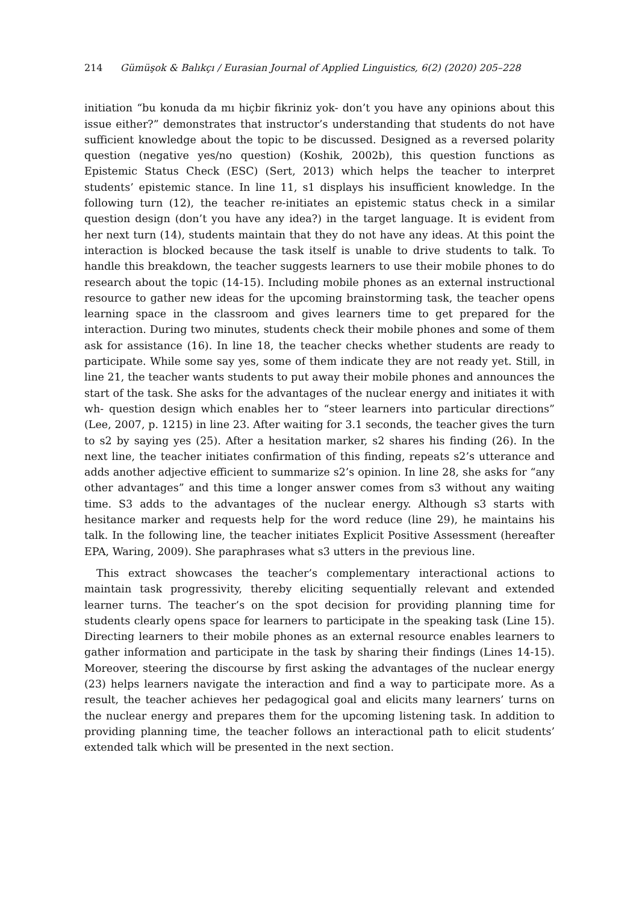214 Gümüşok & Balıkçı / Eurasian Journal of Applied Linguistics, 6(2) (2020) 205–228
initiation “bu konuda da mı hiçbir fikriniz yok- don’t you have any opinions about this issue either?” demonstrates that instructor’s understanding that students do not have sufficient knowledge about the topic to be discussed. Designed as a reversed polarity question (negative yes/no question) (Koshik, 2002b), this question functions as Epistemic Status Check (ESC) (Sert, 2013) which helps the teacher to interpret students’ epistemic stance. In line 11, s1 displays his insufficient knowledge. In the following turn (12), the teacher re-initiates an epistemic status check in a similar question design (don’t you have any idea?) in the target language. It is evident from her next turn (14), students maintain that they do not have any ideas. At this point the interaction is blocked because the task itself is unable to drive students to talk. To handle this breakdown, the teacher suggests learners to use their mobile phones to do research about the topic (14-15). Including mobile phones as an external instructional resource to gather new ideas for the upcoming brainstorming task, the teacher opens learning space in the classroom and gives learners time to get prepared for the interaction. During two minutes, students check their mobile phones and some of them ask for assistance (16). In line 18, the teacher checks whether students are ready to participate. While some say yes, some of them indicate they are not ready yet. Still, in line 21, the teacher wants students to put away their mobile phones and announces the start of the task. She asks for the advantages of the nuclear energy and initiates it with wh- question design which enables her to “steer learners into particular directions” (Lee, 2007, p. 1215) in line 23. After waiting for 3.1 seconds, the teacher gives the turn to s2 by saying yes (25). After a hesitation marker, s2 shares his finding (26). In the next line, the teacher initiates confirmation of this finding, repeats s2’s utterance and adds another adjective efficient to summarize s2’s opinion. In line 28, she asks for “any other advantages” and this time a longer answer comes from s3 without any waiting time. S3 adds to the advantages of the nuclear energy. Although s3 starts with hesitance marker and requests help for the word reduce (line 29), he maintains his talk. In the following line, the teacher initiates Explicit Positive Assessment (hereafter EPA, Waring, 2009). She paraphrases what s3 utters in the previous line.
This extract showcases the teacher’s complementary interactional actions to maintain task progressivity, thereby eliciting sequentially relevant and extended learner turns. The teacher’s on the spot decision for providing planning time for students clearly opens space for learners to participate in the speaking task (Line 15). Directing learners to their mobile phones as an external resource enables learners to gather information and participate in the task by sharing their findings (Lines 14-15). Moreover, steering the discourse by first asking the advantages of the nuclear energy (23) helps learners navigate the interaction and find a way to participate more. As a result, the teacher achieves her pedagogical goal and elicits many learners’ turns on the nuclear energy and prepares them for the upcoming listening task. In addition to providing planning time, the teacher follows an interactional path to elicit students’ extended talk which will be presented in the next section.